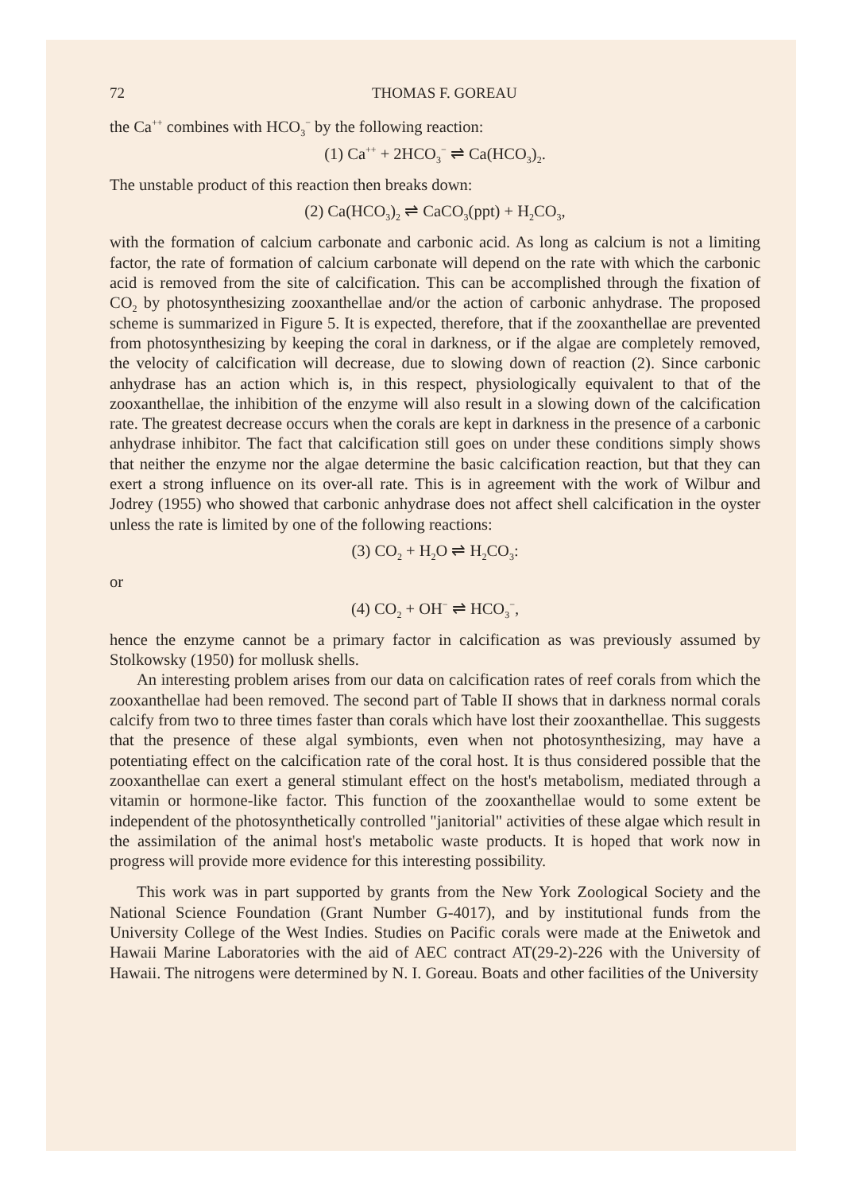72 THOMAS F. GOREAU
the Ca<sup>++</sup> combines with HCO<sub>3</sub><sup>−</sup> by the following reaction:
(1) Ca<sup>++</sup> + 2HCO<sub>3</sub><sup>−</sup> ⇌ Ca(HCO<sub>3</sub>)<sub>2</sub>.
The unstable product of this reaction then breaks down:
(2) Ca(HCO<sub>3</sub>)<sub>2</sub> ⇌ CaCO<sub>3</sub>(ppt) + H<sub>2</sub>CO<sub>3</sub>,
with the formation of calcium carbonate and carbonic acid. As long as calcium is not a limiting factor, the rate of formation of calcium carbonate will depend on the rate with which the carbonic acid is removed from the site of calcification. This can be accomplished through the fixation of CO<sub>2</sub> by photosynthesizing zooxanthellae and/or the action of carbonic anhydrase. The proposed scheme is summarized in Figure 5. It is expected, therefore, that if the zooxanthellae are prevented from photosynthesizing by keeping the coral in darkness, or if the algae are completely removed, the velocity of calcification will decrease, due to slowing down of reaction (2). Since carbonic anhydrase has an action which is, in this respect, physiologically equivalent to that of the zooxanthellae, the inhibition of the enzyme will also result in a slowing down of the calcification rate. The greatest decrease occurs when the corals are kept in darkness in the presence of a carbonic anhydrase inhibitor. The fact that calcification still goes on under these conditions simply shows that neither the enzyme nor the algae determine the basic calcification reaction, but that they can exert a strong influence on its over-all rate. This is in agreement with the work of Wilbur and Jodrey (1955) who showed that carbonic anhydrase does not affect shell calcification in the oyster unless the rate is limited by one of the following reactions:
(3) CO<sub>2</sub> + H<sub>2</sub>O ⇌ H<sub>2</sub>CO<sub>3</sub>:
or
(4) CO<sub>2</sub> + OH<sup>−</sup> ⇌ HCO<sub>3</sub><sup>−</sup>,
hence the enzyme cannot be a primary factor in calcification as was previously assumed by Stolkowsky (1950) for mollusk shells.
An interesting problem arises from our data on calcification rates of reef corals from which the zooxanthellae had been removed. The second part of Table II shows that in darkness normal corals calcify from two to three times faster than corals which have lost their zooxanthellae. This suggests that the presence of these algal symbionts, even when not photosynthesizing, may have a potentiating effect on the calcification rate of the coral host. It is thus considered possible that the zooxanthellae can exert a general stimulant effect on the host's metabolism, mediated through a vitamin or hormone-like factor. This function of the zooxanthellae would to some extent be independent of the photosynthetically controlled "janitorial" activities of these algae which result in the assimilation of the animal host's metabolic waste products. It is hoped that work now in progress will provide more evidence for this interesting possibility.
This work was in part supported by grants from the New York Zoological Society and the National Science Foundation (Grant Number G-4017), and by institutional funds from the University College of the West Indies. Studies on Pacific corals were made at the Eniwetok and Hawaii Marine Laboratories with the aid of AEC contract AT(29-2)-226 with the University of Hawaii. The nitrogens were determined by N. I. Goreau. Boats and other facilities of the University